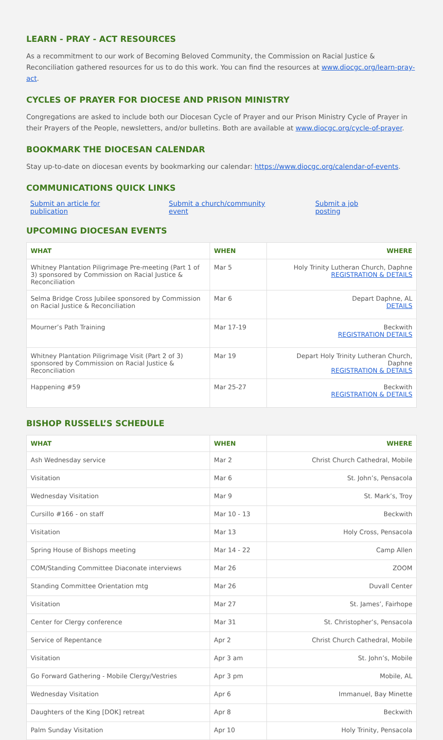LEARN - PRAY - ACT RESOURCES
As a recommitment to our work of Becoming Beloved Community, the Commission on Racial Justice & Reconciliation gathered resources for us to do this work. You can find the resources at www.diocgc.org/learn-pray-act.
CYCLES OF PRAYER FOR DIOCESE AND PRISON MINISTRY
Congregations are asked to include both our Diocesan Cycle of Prayer and our Prison Ministry Cycle of Prayer in their Prayers of the People, newsletters, and/or bulletins. Both are available at www.diocgc.org/cycle-of-prayer.
BOOKMARK THE DIOCESAN CALENDAR
Stay up-to-date on diocesan events by bookmarking our calendar: https://www.diocgc.org/calendar-of-events.
COMMUNICATIONS QUICK LINKS
Submit an article for publication Submit a church/community event Submit a job posting
UPCOMING DIOCESAN EVENTS
| WHAT | WHEN | WHERE |
| --- | --- | --- |
| Whitney Plantation Piligrimage Pre-meeting (Part 1 of 3) sponsored by Commission on Racial Justice & Reconciliation | Mar 5 | Holy Trinity Lutheran Church, Daphne REGISTRATION & DETAILS |
| Selma Bridge Cross Jubilee sponsored by Commission on Racial Justice & Reconciliation | Mar 6 | Depart Daphne, AL DETAILS |
| Mourner’s Path Training | Mar 17-19 | Beckwith REGISTRATION DETAILS |
| Whitney Plantation Piligrimage Visit (Part 2 of 3) sponsored by Commission on Racial Justice & Reconciliation | Mar 19 | Depart Holy Trinity Lutheran Church, Daphne REGISTRATION & DETAILS |
| Happening #59 | Mar 25-27 | Beckwith REGISTRATION & DETAILS |
BISHOP RUSSELL’S SCHEDULE
| WHAT | WHEN | WHERE |
| --- | --- | --- |
| Ash Wednesday service | Mar 2 | Christ Church Cathedral, Mobile |
| Visitation | Mar 6 | St. John’s, Pensacola |
| Wednesday Visitation | Mar 9 | St. Mark’s, Troy |
| Cursillo #166 - on staff | Mar 10 - 13 | Beckwith |
| Visitation | Mar 13 | Holy Cross, Pensacola |
| Spring House of Bishops meeting | Mar 14 - 22 | Camp Allen |
| COM/Standing Committee Diaconate interviews | Mar 26 | ZOOM |
| Standing Committee Orientation mtg | Mar 26 | Duvall Center |
| Visitation | Mar 27 | St. James’, Fairhope |
| Center for Clergy conference | Mar 31 | St. Christopher’s, Pensacola |
| Service of Repentance | Apr 2 | Christ Church Cathedral, Mobile |
| Visitation | Apr 3 am | St. John’s, Mobile |
| Go Forward Gathering - Mobile Clergy/Vestries | Apr 3 pm | Mobile, AL |
| Wednesday Visitation | Apr 6 | Immanuel, Bay Minette |
| Daughters of the King [DOK] retreat | Apr 8 | Beckwith |
| Palm Sunday Visitation | Apr 10 | Holy Trinity, Pensacola |